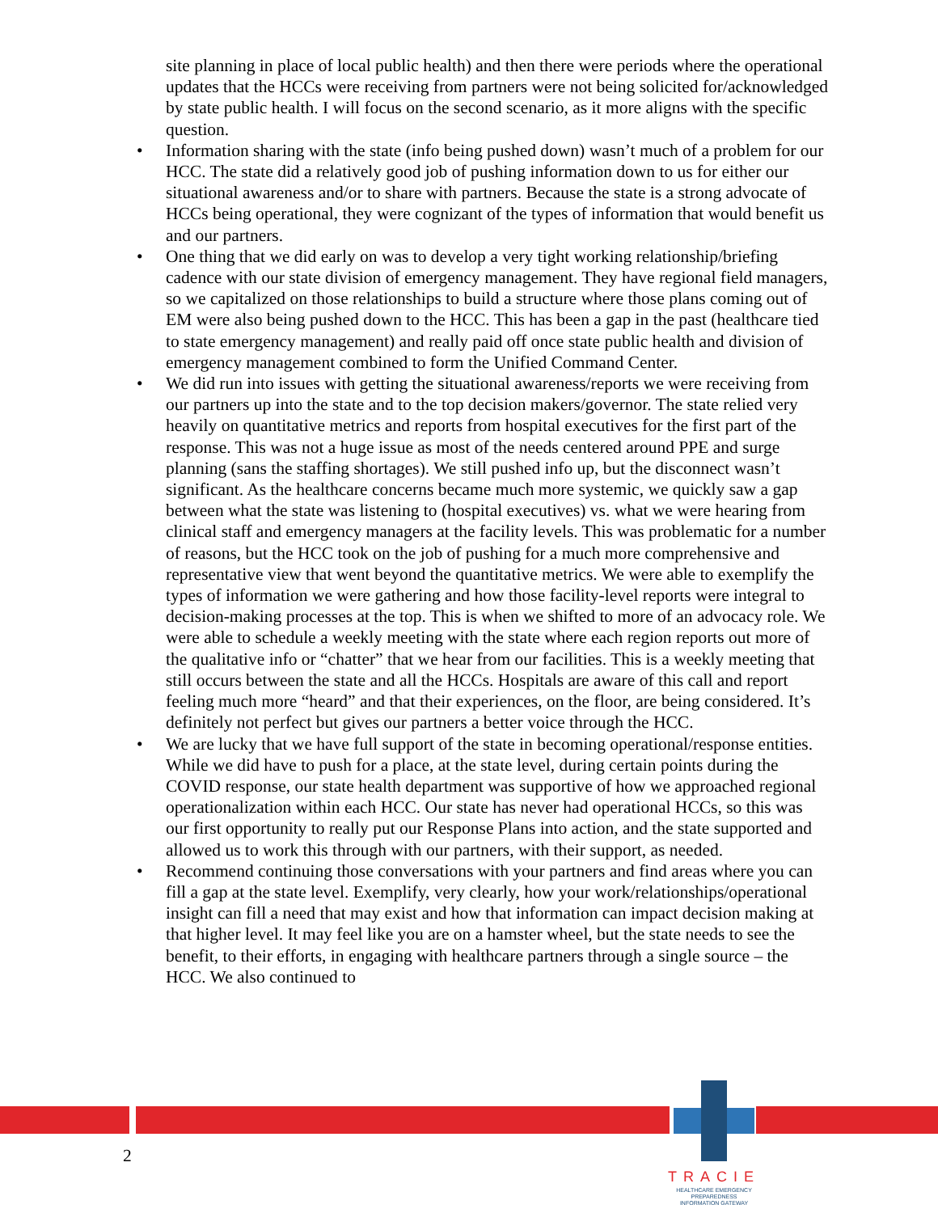site planning in place of local public health) and then there were periods where the operational updates that the HCCs were receiving from partners were not being solicited for/acknowledged by state public health. I will focus on the second scenario, as it more aligns with the specific question.
• Information sharing with the state (info being pushed down) wasn’t much of a problem for our HCC. The state did a relatively good job of pushing information down to us for either our situational awareness and/or to share with partners. Because the state is a strong advocate of HCCs being operational, they were cognizant of the types of information that would benefit us and our partners.
• One thing that we did early on was to develop a very tight working relationship/briefing cadence with our state division of emergency management. They have regional field managers, so we capitalized on those relationships to build a structure where those plans coming out of EM were also being pushed down to the HCC. This has been a gap in the past (healthcare tied to state emergency management) and really paid off once state public health and division of emergency management combined to form the Unified Command Center.
• We did run into issues with getting the situational awareness/reports we were receiving from our partners up into the state and to the top decision makers/governor. The state relied very heavily on quantitative metrics and reports from hospital executives for the first part of the response. This was not a huge issue as most of the needs centered around PPE and surge planning (sans the staffing shortages). We still pushed info up, but the disconnect wasn’t significant. As the healthcare concerns became much more systemic, we quickly saw a gap between what the state was listening to (hospital executives) vs. what we were hearing from clinical staff and emergency managers at the facility levels. This was problematic for a number of reasons, but the HCC took on the job of pushing for a much more comprehensive and representative view that went beyond the quantitative metrics. We were able to exemplify the types of information we were gathering and how those facility-level reports were integral to decision-making processes at the top. This is when we shifted to more of an advocacy role. We were able to schedule a weekly meeting with the state where each region reports out more of the qualitative info or “chatter” that we hear from our facilities. This is a weekly meeting that still occurs between the state and all the HCCs. Hospitals are aware of this call and report feeling much more “heard” and that their experiences, on the floor, are being considered. It’s definitely not perfect but gives our partners a better voice through the HCC.
• We are lucky that we have full support of the state in becoming operational/response entities. While we did have to push for a place, at the state level, during certain points during the COVID response, our state health department was supportive of how we approached regional operationalization within each HCC. Our state has never had operational HCCs, so this was our first opportunity to really put our Response Plans into action, and the state supported and allowed us to work this through with our partners, with their support, as needed.
• Recommend continuing those conversations with your partners and find areas where you can fill a gap at the state level. Exemplify, very clearly, how your work/relationships/operational insight can fill a need that may exist and how that information can impact decision making at that higher level. It may feel like you are on a hamster wheel, but the state needs to see the benefit, to their efforts, in engaging with healthcare partners through a single source – the HCC. We also continued to
2
TRACIE
HEALTHCARE EMERGENCY PREPAREDNESS
INFORMATION GATEWAY